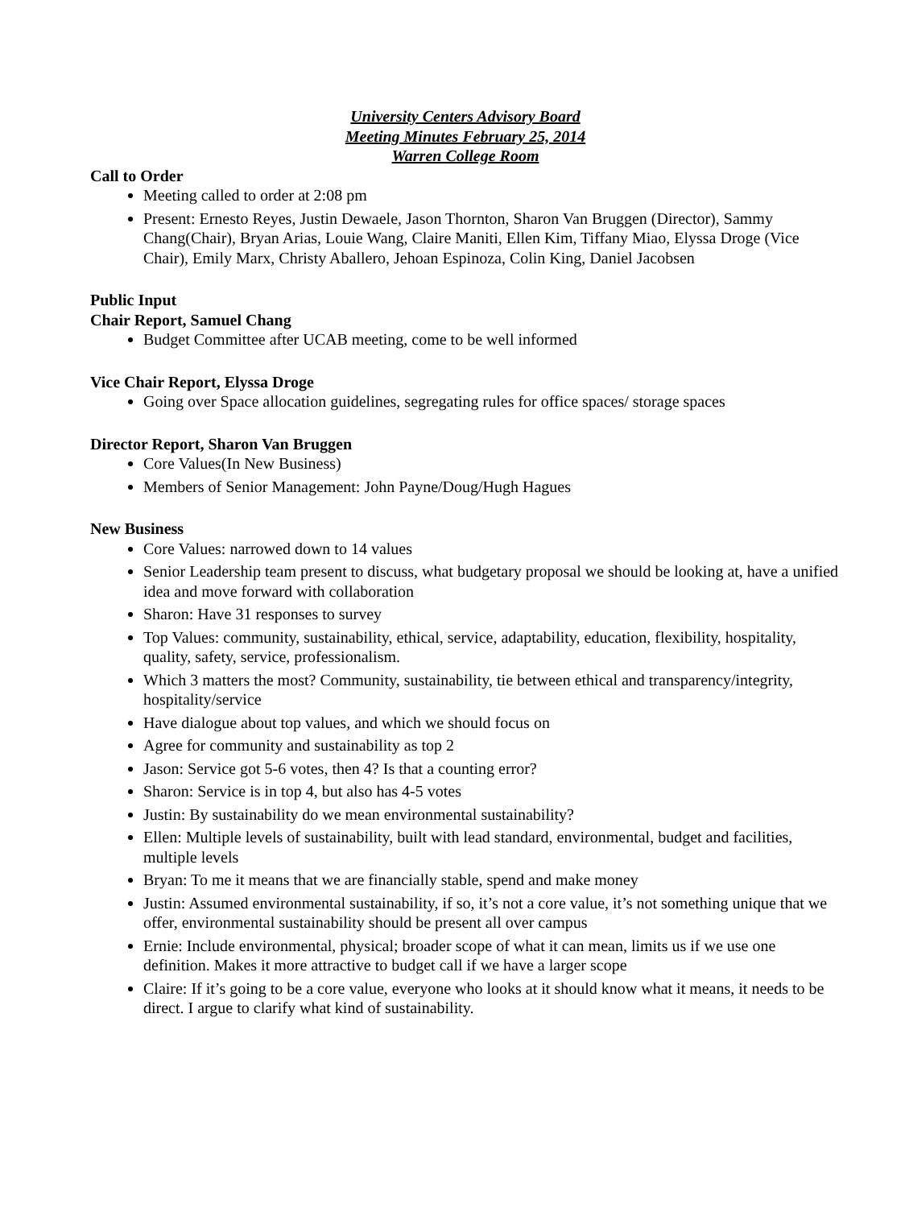University Centers Advisory Board
Meeting Minutes February 25, 2014
Warren College Room
Call to Order
Meeting called to order at 2:08 pm
Present: Ernesto Reyes, Justin Dewaele, Jason Thornton, Sharon Van Bruggen (Director), Sammy Chang(Chair), Bryan Arias, Louie Wang, Claire Maniti, Ellen Kim, Tiffany Miao, Elyssa Droge (Vice Chair), Emily Marx, Christy Aballero, Jehoan Espinoza, Colin King, Daniel Jacobsen
Public Input
Chair Report, Samuel Chang
Budget Committee after UCAB meeting, come to be well informed
Vice Chair Report, Elyssa Droge
Going over Space allocation guidelines, segregating rules for office spaces/ storage spaces
Director Report, Sharon Van Bruggen
Core Values(In New Business)
Members of Senior Management: John Payne/Doug/Hugh Hagues
New Business
Core Values: narrowed down to 14 values
Senior Leadership team present to discuss, what budgetary proposal we should be looking at, have a unified idea and move forward with collaboration
Sharon: Have 31 responses to survey
Top Values: community, sustainability, ethical, service, adaptability, education, flexibility, hospitality, quality, safety, service, professionalism.
Which 3 matters the most? Community, sustainability, tie between ethical and transparency/integrity, hospitality/service
Have dialogue about top values, and which we should focus on
Agree for community and sustainability as top 2
Jason: Service got 5-6 votes, then 4? Is that a counting error?
Sharon: Service is in top 4, but also has 4-5 votes
Justin: By sustainability do we mean environmental sustainability?
Ellen: Multiple levels of sustainability, built with lead standard, environmental, budget and facilities, multiple levels
Bryan: To me it means that we are financially stable, spend and make money
Justin: Assumed environmental sustainability, if so, it’s not a core value, it’s not something unique that we offer, environmental sustainability should be present all over campus
Ernie: Include environmental, physical; broader scope of what it can mean, limits us if we use one definition. Makes it more attractive to budget call if we have a larger scope
Claire: If it’s going to be a core value, everyone who looks at it should know what it means, it needs to be direct. I argue to clarify what kind of sustainability.